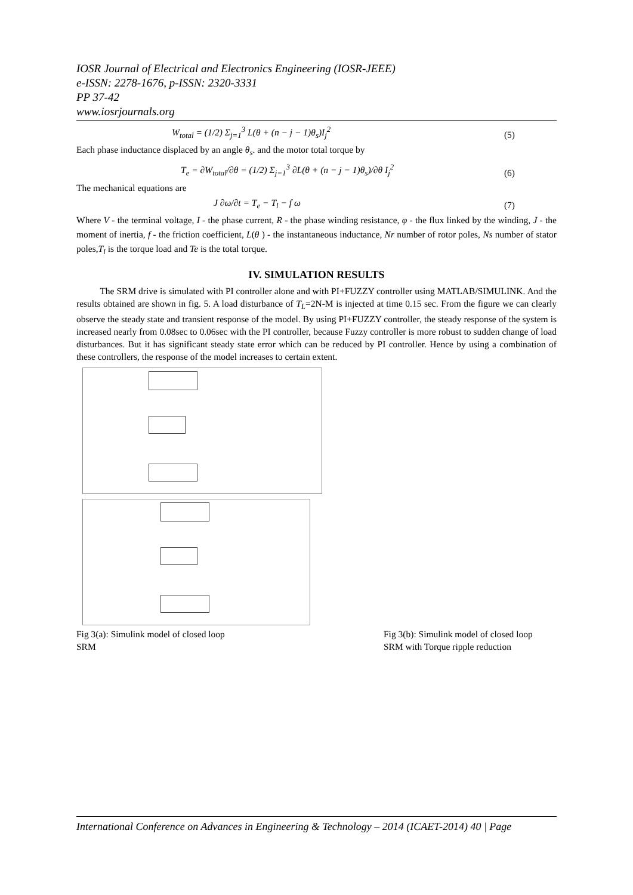IOSR Journal of Electrical and Electronics Engineering (IOSR-JEEE)
e-ISSN: 2278-1676, p-ISSN: 2320-3331
PP 37-42
www.iosrjournals.org
W<sub>total</sub> = (1/2) Σ<sub>j=1</sub><sup>3</sup> L(θ + (n − j − 1)θ<sub>s</sub>)I<sub>j</sub><sup>2</sup> (5)
Each phase inductance displaced by an angle θ<sub>s</sub>. and the motor total torque by
T<sub>e</sub> = ∂W<sub>total</sub>/∂θ = (1/2) Σ<sub>j=1</sub><sup>3</sup> ∂L(θ + (n − j − 1)θ<sub>s</sub>)/∂θ I<sub>j</sub><sup>2</sup> (6)
The mechanical equations are
J ∂ω/∂t = T<sub>e</sub> − T<sub>l</sub> − f ω (7)
Where V - the terminal voltage, I - the phase current, R - the phase winding resistance, φ - the flux linked by the winding, J - the moment of inertia, f - the friction coefficient, L(θ ) - the instantaneous inductance, Nr number of rotor poles, Ns number of stator poles,T<sub>l</sub> is the torque load and Te is the total torque.
IV. SIMULATION RESULTS
The SRM drive is simulated with PI controller alone and with PI+FUZZY controller using MATLAB/SIMULINK. And the results obtained are shown in fig. 5. A load disturbance of T<sub>L</sub>=2N-M is injected at time 0.15 sec. From the figure we can clearly observe the steady state and transient response of the model. By using PI+FUZZY controller, the steady response of the system is increased nearly from 0.08sec to 0.06sec with the PI controller, because Fuzzy controller is more robust to sudden change of load disturbances. But it has significant steady state error which can be reduced by PI controller. Hence by using a combination of these controllers, the response of the model increases to certain extent.
Fig 3(a): Simulink model of closed loop
SRM Fig 3(b): Simulink model of closed loop
SRM with Torque ripple reduction
International Conference on Advances in Engineering & Technology – 2014 (ICAET-2014) 40 | Page